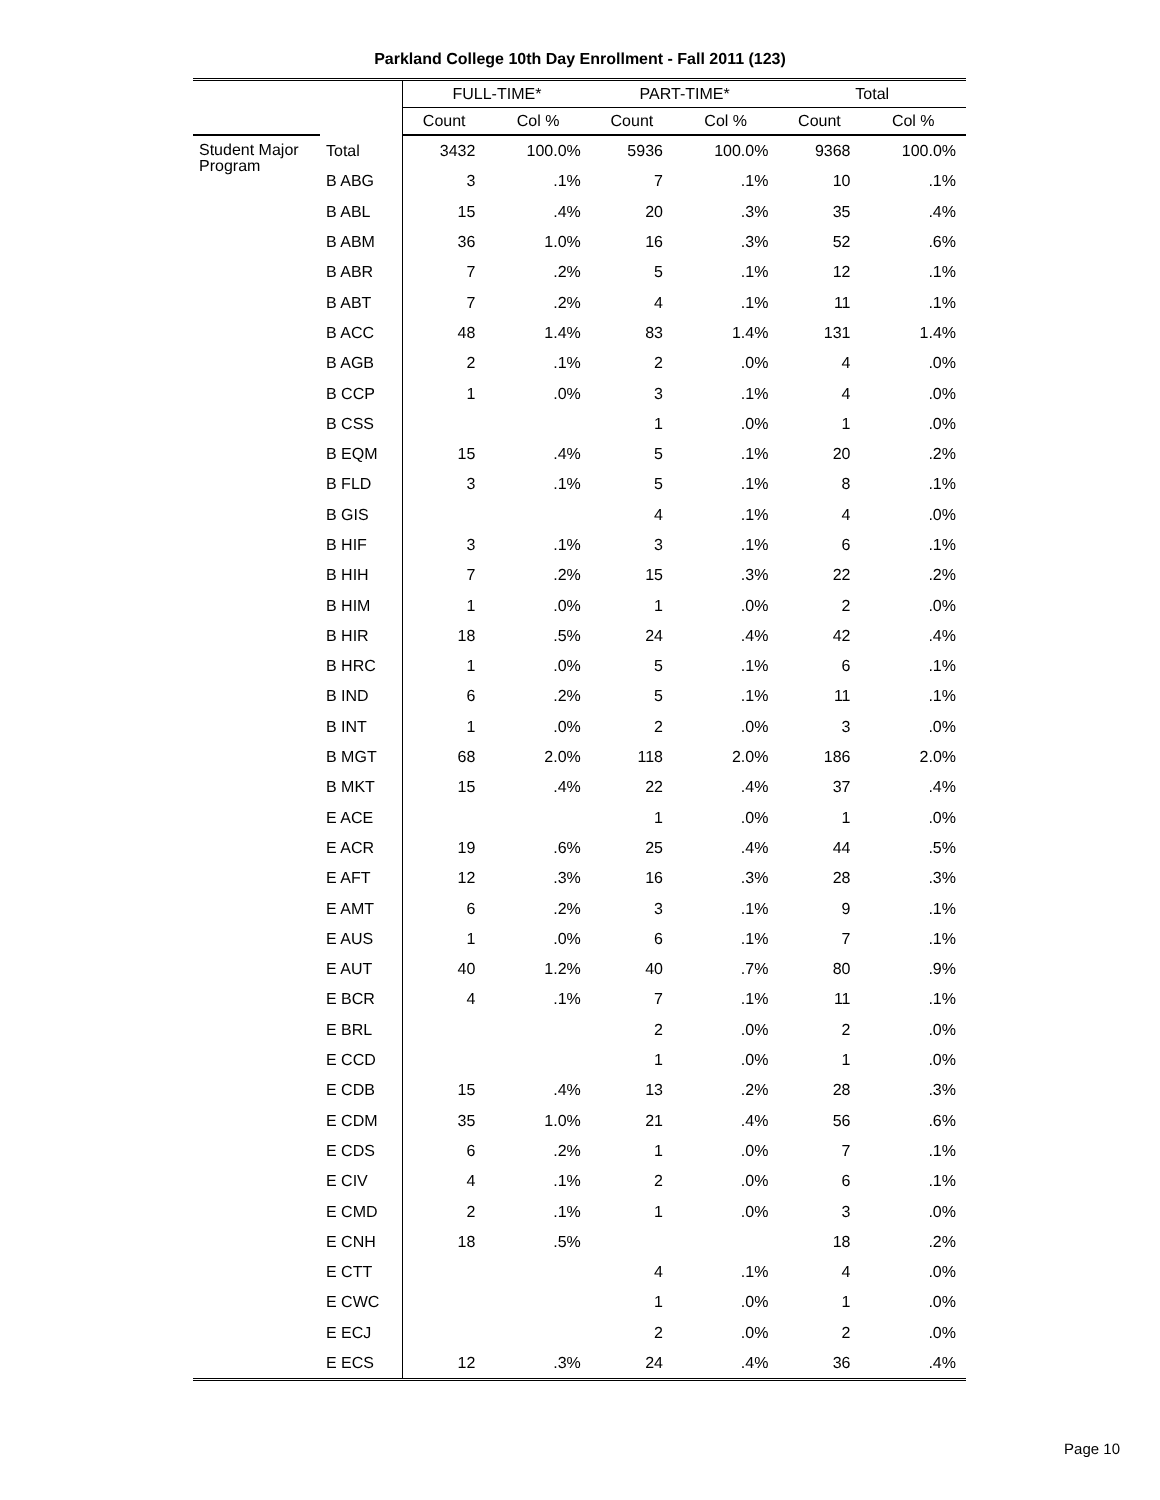Parkland College 10th Day Enrollment - Fall 2011 (123)
| | | FULL-TIME* | | PART-TIME* | | Total | |
| --- | --- | --- | --- | --- | --- | --- | --- |
| | | Count | Col % | Count | Col % | Count | Col % |
| Student Major Program | Total | 3432 | 100.0% | 5936 | 100.0% | 9368 | 100.0% |
| | B ABG | 3 | .1% | 7 | .1% | 10 | .1% |
| | B ABL | 15 | .4% | 20 | .3% | 35 | .4% |
| | B ABM | 36 | 1.0% | 16 | .3% | 52 | .6% |
| | B ABR | 7 | .2% | 5 | .1% | 12 | .1% |
| | B ABT | 7 | .2% | 4 | .1% | 11 | .1% |
| | B ACC | 48 | 1.4% | 83 | 1.4% | 131 | 1.4% |
| | B AGB | 2 | .1% | 2 | .0% | 4 | .0% |
| | B CCP | 1 | .0% | 3 | .1% | 4 | .0% |
| | B CSS | | | 1 | .0% | 1 | .0% |
| | B EQM | 15 | .4% | 5 | .1% | 20 | .2% |
| | B FLD | 3 | .1% | 5 | .1% | 8 | .1% |
| | B GIS | | | 4 | .1% | 4 | .0% |
| | B HIF | 3 | .1% | 3 | .1% | 6 | .1% |
| | B HIH | 7 | .2% | 15 | .3% | 22 | .2% |
| | B HIM | 1 | .0% | 1 | .0% | 2 | .0% |
| | B HIR | 18 | .5% | 24 | .4% | 42 | .4% |
| | B HRC | 1 | .0% | 5 | .1% | 6 | .1% |
| | B IND | 6 | .2% | 5 | .1% | 11 | .1% |
| | B INT | 1 | .0% | 2 | .0% | 3 | .0% |
| | B MGT | 68 | 2.0% | 118 | 2.0% | 186 | 2.0% |
| | B MKT | 15 | .4% | 22 | .4% | 37 | .4% |
| | E ACE | | | 1 | .0% | 1 | .0% |
| | E ACR | 19 | .6% | 25 | .4% | 44 | .5% |
| | E AFT | 12 | .3% | 16 | .3% | 28 | .3% |
| | E AMT | 6 | .2% | 3 | .1% | 9 | .1% |
| | E AUS | 1 | .0% | 6 | .1% | 7 | .1% |
| | E AUT | 40 | 1.2% | 40 | .7% | 80 | .9% |
| | E BCR | 4 | .1% | 7 | .1% | 11 | .1% |
| | E BRL | | | 2 | .0% | 2 | .0% |
| | E CCD | | | 1 | .0% | 1 | .0% |
| | E CDB | 15 | .4% | 13 | .2% | 28 | .3% |
| | E CDM | 35 | 1.0% | 21 | .4% | 56 | .6% |
| | E CDS | 6 | .2% | 1 | .0% | 7 | .1% |
| | E CIV | 4 | .1% | 2 | .0% | 6 | .1% |
| | E CMD | 2 | .1% | 1 | .0% | 3 | .0% |
| | E CNH | 18 | .5% | | | 18 | .2% |
| | E CTT | | | 4 | .1% | 4 | .0% |
| | E CWC | | | 1 | .0% | 1 | .0% |
| | E ECJ | | | 2 | .0% | 2 | .0% |
| | E ECS | 12 | .3% | 24 | .4% | 36 | .4% |
Page 10